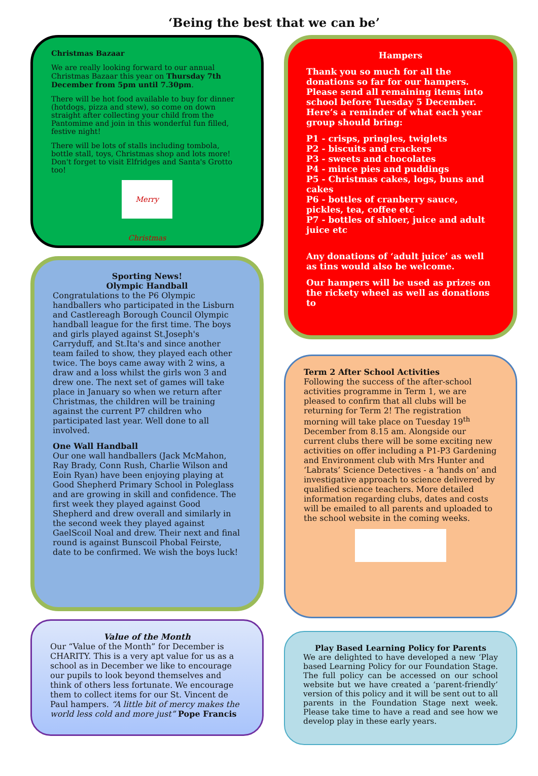‘Being the best that we can be’
Christmas Bazaar
We are really looking forward to our annual Christmas Bazaar this year on Thursday 7th December from 5pm until 7.30pm.
There will be hot food available to buy for dinner (hotdogs, pizza and stew), so come on down straight after collecting your child from the Pantomime and join in this wonderful fun filled, festive night!
There will be lots of stalls including tombola, bottle stall, toys, Christmas shop and lots more! Don't forget to visit Elfridges and Santa's Grotto too!
Merry Christmas
Sporting News!
Olympic Handball
Congratulations to the P6 Olympic handballers who participated in the Lisburn and Castlereagh Borough Council Olympic handball league for the first time. The boys and girls played against St.Joseph's Carryduff, and St.Ita's and since another team failed to show, they played each other twice. The boys came away with 2 wins, a draw and a loss whilst the girls won 3 and drew one. The next set of games will take place in January so when we return after Christmas, the children will be training against the current P7 children who participated last year. Well done to all involved.
One Wall Handball
Our one wall handballers (Jack McMahon, Ray Brady, Conn Rush, Charlie Wilson and Eoin Ryan) have been enjoying playing at Good Shepherd Primary School in Poleglass and are growing in skill and confidence. The first week they played against Good Shepherd and drew overall and similarly in the second week they played against GaelScoil Noal and drew. Their next and final round is against Bunscoil Phobal Feirste, date to be confirmed. We wish the boys luck!
Value of the Month
Our “Value of the Month” for December is CHARITY. This is a very apt value for us as a school as in December we like to encourage our pupils to look beyond themselves and think of others less fortunate. We encourage them to collect items for our St. Vincent de Paul hampers. “A little bit of mercy makes the world less cold and more just” Pope Francis
Hampers
Thank you so much for all the donations so far for our hampers. Please send all remaining items into school before Tuesday 5 December. Here’s a reminder of what each year group should bring:
P1 - crisps, pringles, twiglets
P2 - biscuits and crackers
P3 - sweets and chocolates
P4 - mince pies and puddings
P5 - Christmas cakes, logs, buns and cakes
P6 - bottles of cranberry sauce, pickles, tea, coffee etc
P7 - bottles of shloer, juice and adult juice etc
Any donations of ‘adult juice’ as well as tins would also be welcome.
Our hampers will be used as prizes on the rickety wheel as well as donations to
Term 2 After School Activities
Following the success of the after-school activities programme in Term 1, we are pleased to confirm that all clubs will be returning for Term 2! The registration morning will take place on Tuesday 19<sup>th</sup> December from 8.15 am. Alongside our current clubs there will be some exciting new activities on offer including a P1-P3 Gardening and Environment club with Mrs Hunter and ‘Labrats’ Science Detectives - a ‘hands on’ and investigative approach to science delivered by qualified science teachers. More detailed information regarding clubs, dates and costs will be emailed to all parents and uploaded to the school website in the coming weeks.
Play Based Learning Policy for Parents
We are delighted to have developed a new ‘Play based Learning Policy for our Foundation Stage. The full policy can be accessed on our school website but we have created a ‘parent-friendly’ version of this policy and it will be sent out to all parents in the Foundation Stage next week. Please take time to have a read and see how we develop play in these early years.